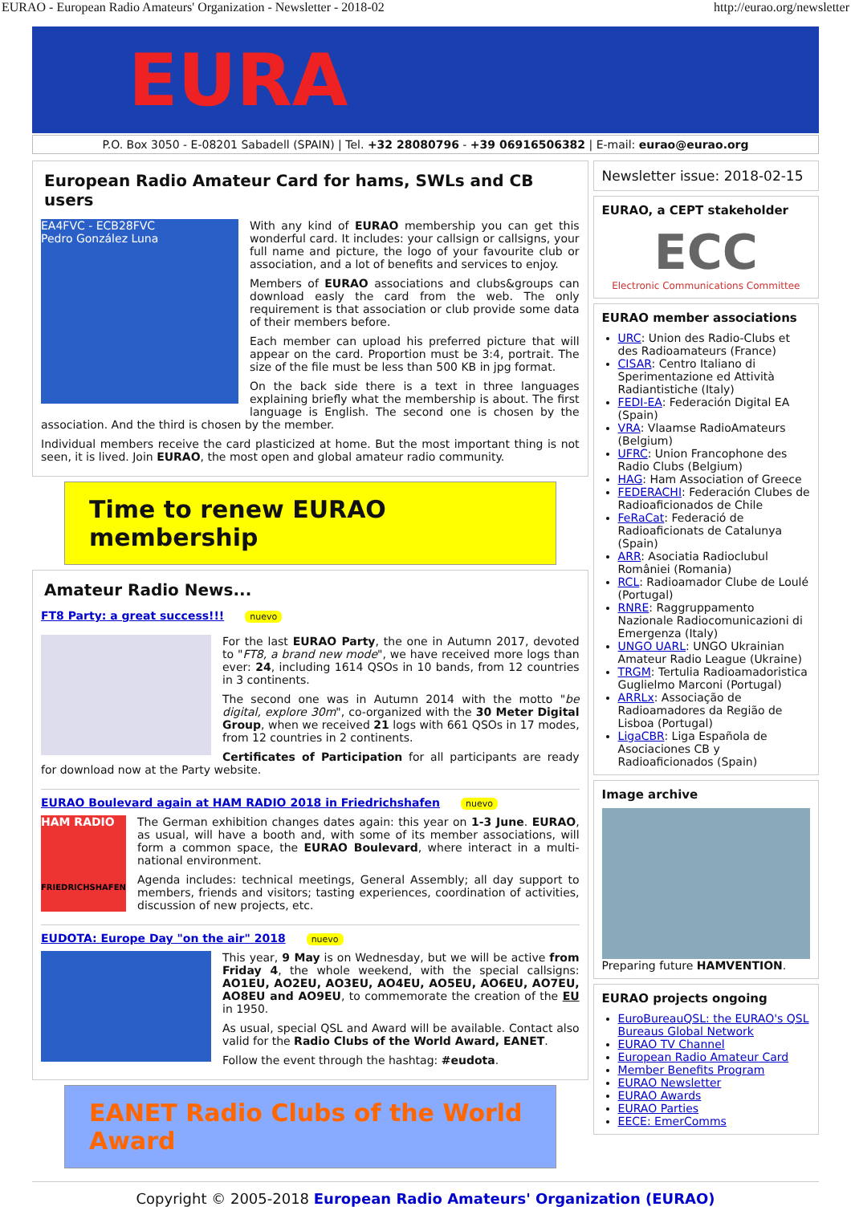EURAO - European Radio Amateurs' Organization - Newsletter - 2018-02 http://eurao.org/newsletter
EURA
P.O. Box 3050 - E-08201 Sabadell (SPAIN) | Tel. +32 28080796 - +39 06916506382 | E-mail: eurao@eurao.org
European Radio Amateur Card for hams, SWLs and CB users
EA4FVC - ECB28FVC
Pedro González Luna
With any kind of EURAO membership you can get this wonderful card. It includes: your callsign or callsigns, your full name and picture, the logo of your favourite club or association, and a lot of benefits and services to enjoy.
Members of EURAO associations and clubs&groups can download easly the card from the web. The only requirement is that association or club provide some data of their members before.
Each member can upload his preferred picture that will appear on the card. Proportion must be 3:4, portrait. The size of the file must be less than 500 KB in jpg format.
On the back side there is a text in three languages explaining briefly what the membership is about. The first language is English. The second one is chosen by the association. And the third is chosen by the member.
Individual members receive the card plasticized at home. But the most important thing is not seen, it is lived. Join EURAO, the most open and global amateur radio community.
Time to renew EURAO membership
Amateur Radio News...
FT8 Party: a great success!!! nuevo
For the last EURAO Party, the one in Autumn 2017, devoted to "FT8, a brand new mode", we have received more logs than ever: 24, including 1614 QSOs in 10 bands, from 12 countries in 3 continents.
The second one was in Autumn 2014 with the motto "be digital, explore 30m", co-organized with the 30 Meter Digital Group, when we received 21 logs with 661 QSOs in 17 modes, from 12 countries in 2 continents.
Certificates of Participation for all participants are ready for download now at the Party website.
EURAO Boulevard again at HAM RADIO 2018 in Friedrichshafen nuevo
HAM RADIO
FRIEDRICHSHAFEN
The German exhibition changes dates again: this year on 1-3 June. EURAO, as usual, will have a booth and, with some of its member associations, will form a common space, the EURAO Boulevard, where interact in a multi-national environment.
Agenda includes: technical meetings, General Assembly; all day support to members, friends and visitors; tasting experiences, coordination of activities, discussion of new projects, etc.
EUDOTA: Europe Day "on the air" 2018 nuevo
This year, 9 May is on Wednesday, but we will be active from Friday 4, the whole weekend, with the special callsigns: AO1EU, AO2EU, AO3EU, AO4EU, AO5EU, AO6EU, AO7EU, AO8EU and AO9EU, to commemorate the creation of the EU in 1950.
As usual, special QSL and Award will be available. Contact also valid for the Radio Clubs of the World Award, EANET.
Follow the event through the hashtag: #eudota.
EANET Radio Clubs of the World Award
Newsletter issue: 2018-02-15
EURAO, a CEPT stakeholder
ECC
Electronic Communications Committee
EURAO member associations
URC: Union des Radio-Clubs et des Radioamateurs (France)
CISAR: Centro Italiano di Sperimentazione ed Attività Radiantistiche (Italy)
FEDI-EA: Federación Digital EA (Spain)
VRA: Vlaamse RadioAmateurs (Belgium)
UFRC: Union Francophone des Radio Clubs (Belgium)
HAG: Ham Association of Greece
FEDERACHI: Federación Clubes de Radioaficionados de Chile
FeRaCat: Federació de Radioaficionats de Catalunya (Spain)
ARR: Asociatia Radioclubul României (Romania)
RCL: Radioamador Clube de Loulé (Portugal)
RNRE: Raggruppamento Nazionale Radiocomunicazioni di Emergenza (Italy)
UNGO UARL: UNGO Ukrainian Amateur Radio League (Ukraine)
TRGM: Tertulia Radioamadoristica Guglielmo Marconi (Portugal)
ARRLx: Associação de Radioamadores da Região de Lisboa (Portugal)
LigaCBR: Liga Española de Asociaciones CB y Radioaficionados (Spain)
Image archive
Preparing future HAMVENTION.
EURAO projects ongoing
EuroBureauQSL: the EURAO's QSL Bureaus Global Network
EURAO TV Channel
European Radio Amateur Card
Member Benefits Program
EURAO Newsletter
EURAO Awards
EURAO Parties
EECE: EmerComms
Copyright © 2005-2018 European Radio Amateurs' Organization (EURAO)